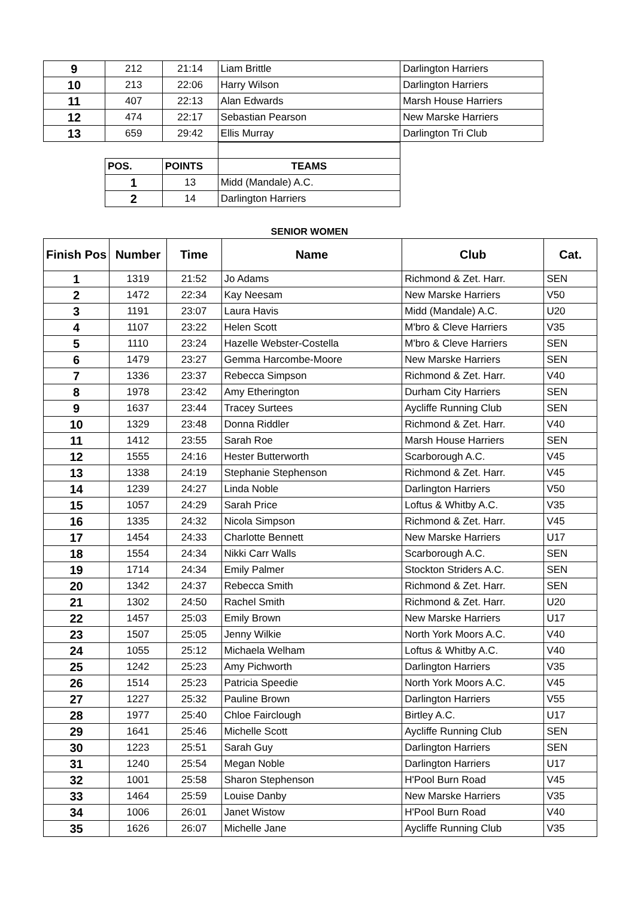| 9 | 212 | 21:14 | Liam Brittle | Darlington Harriers |
| 10 | 213 | 22:06 | Harry Wilson | Darlington Harriers |
| 11 | 407 | 22:13 | Alan Edwards | Marsh House Harriers |
| 12 | 474 | 22:17 | Sebastian Pearson | New Marske Harriers |
| 13 | 659 | 29:42 | Ellis Murray | Darlington Tri Club |
| POS. | POINTS | TEAMS |
| 1 | 13 | Midd (Mandale) A.C. |
| 2 | 14 | Darlington Harriers |
SENIOR WOMEN
| Finish Pos | Number | Time | Name | Club | Cat. |
| --- | --- | --- | --- | --- | --- |
| 1 | 1319 | 21:52 | Jo Adams | Richmond & Zet. Harr. | SEN |
| 2 | 1472 | 22:34 | Kay Neesam | New Marske Harriers | V50 |
| 3 | 1191 | 23:07 | Laura Havis | Midd (Mandale) A.C. | U20 |
| 4 | 1107 | 23:22 | Helen Scott | M'bro & Cleve Harriers | V35 |
| 5 | 1110 | 23:24 | Hazelle Webster-Costella | M'bro & Cleve Harriers | SEN |
| 6 | 1479 | 23:27 | Gemma Harcombe-Moore | New Marske Harriers | SEN |
| 7 | 1336 | 23:37 | Rebecca Simpson | Richmond & Zet. Harr. | V40 |
| 8 | 1978 | 23:42 | Amy Etherington | Durham City Harriers | SEN |
| 9 | 1637 | 23:44 | Tracey Surtees | Aycliffe Running Club | SEN |
| 10 | 1329 | 23:48 | Donna Riddler | Richmond & Zet. Harr. | V40 |
| 11 | 1412 | 23:55 | Sarah Roe | Marsh House Harriers | SEN |
| 12 | 1555 | 24:16 | Hester Butterworth | Scarborough A.C. | V45 |
| 13 | 1338 | 24:19 | Stephanie Stephenson | Richmond & Zet. Harr. | V45 |
| 14 | 1239 | 24:27 | Linda Noble | Darlington Harriers | V50 |
| 15 | 1057 | 24:29 | Sarah Price | Loftus & Whitby A.C. | V35 |
| 16 | 1335 | 24:32 | Nicola Simpson | Richmond & Zet. Harr. | V45 |
| 17 | 1454 | 24:33 | Charlotte Bennett | New Marske Harriers | U17 |
| 18 | 1554 | 24:34 | Nikki Carr Walls | Scarborough A.C. | SEN |
| 19 | 1714 | 24:34 | Emily Palmer | Stockton Striders A.C. | SEN |
| 20 | 1342 | 24:37 | Rebecca Smith | Richmond & Zet. Harr. | SEN |
| 21 | 1302 | 24:50 | Rachel Smith | Richmond & Zet. Harr. | U20 |
| 22 | 1457 | 25:03 | Emily Brown | New Marske Harriers | U17 |
| 23 | 1507 | 25:05 | Jenny Wilkie | North York Moors A.C. | V40 |
| 24 | 1055 | 25:12 | Michaela Welham | Loftus & Whitby A.C. | V40 |
| 25 | 1242 | 25:23 | Amy Pichworth | Darlington Harriers | V35 |
| 26 | 1514 | 25:23 | Patricia Speedie | North York Moors A.C. | V45 |
| 27 | 1227 | 25:32 | Pauline Brown | Darlington Harriers | V55 |
| 28 | 1977 | 25:40 | Chloe Fairclough | Birtley A.C. | U17 |
| 29 | 1641 | 25:46 | Michelle Scott | Aycliffe Running Club | SEN |
| 30 | 1223 | 25:51 | Sarah Guy | Darlington Harriers | SEN |
| 31 | 1240 | 25:54 | Megan Noble | Darlington Harriers | U17 |
| 32 | 1001 | 25:58 | Sharon Stephenson | H'Pool Burn Road | V45 |
| 33 | 1464 | 25:59 | Louise Danby | New Marske Harriers | V35 |
| 34 | 1006 | 26:01 | Janet Wistow | H'Pool Burn Road | V40 |
| 35 | 1626 | 26:07 | Michelle Jane | Aycliffe Running Club | V35 |